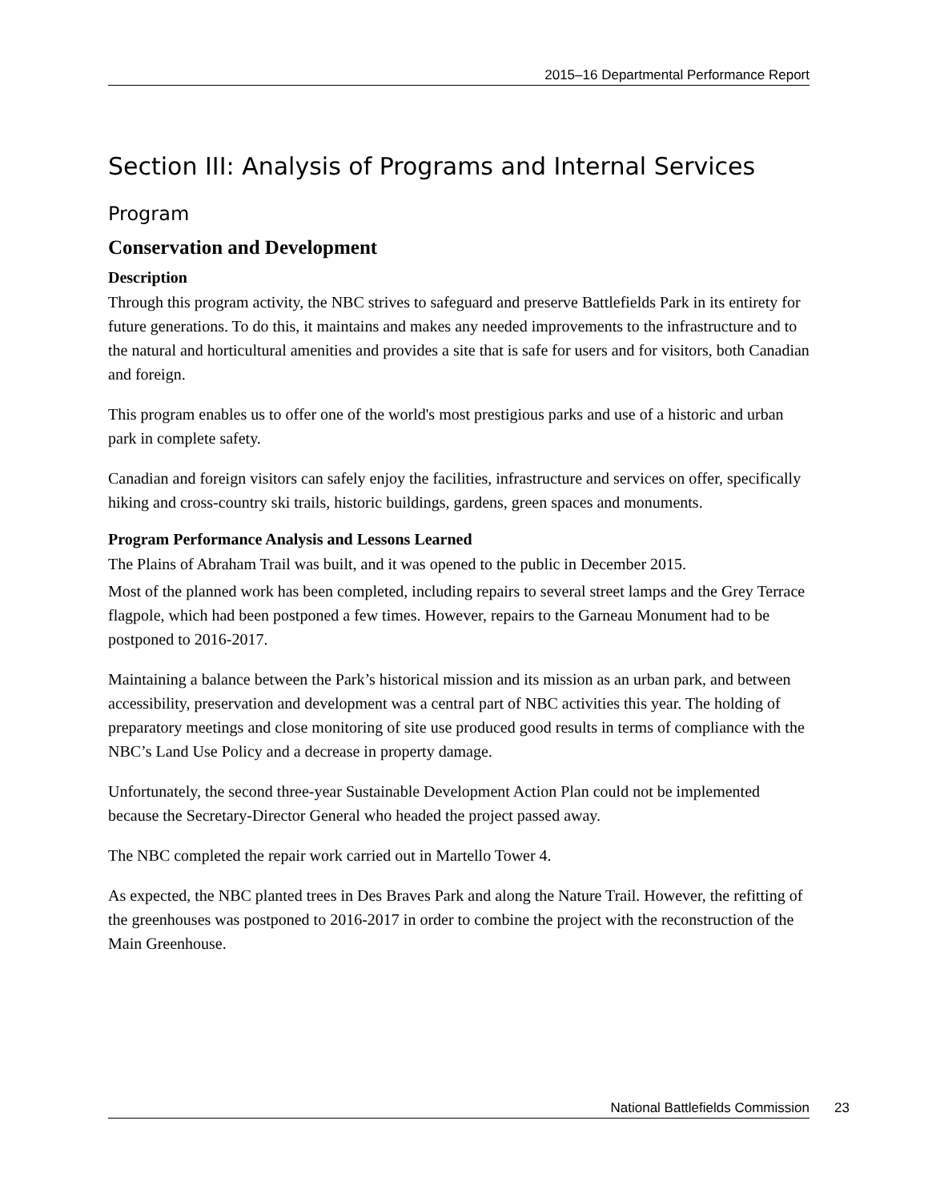2015–16 Departmental Performance Report
Section III: Analysis of Programs and Internal Services
Program
Conservation and Development
Description
Through this program activity, the NBC strives to safeguard and preserve Battlefields Park in its entirety for future generations. To do this, it maintains and makes any needed improvements to the infrastructure and to the natural and horticultural amenities and provides a site that is safe for users and for visitors, both Canadian and foreign.
This program enables us to offer one of the world's most prestigious parks and use of a historic and urban park in complete safety.
Canadian and foreign visitors can safely enjoy the facilities, infrastructure and services on offer, specifically hiking and cross-country ski trails, historic buildings, gardens, green spaces and monuments.
Program Performance Analysis and Lessons Learned
The Plains of Abraham Trail was built, and it was opened to the public in December 2015.
Most of the planned work has been completed, including repairs to several street lamps and the Grey Terrace flagpole, which had been postponed a few times. However, repairs to the Garneau Monument had to be postponed to 2016-2017.
Maintaining a balance between the Park’s historical mission and its mission as an urban park, and between accessibility, preservation and development was a central part of NBC activities this year. The holding of preparatory meetings and close monitoring of site use produced good results in terms of compliance with the NBC’s Land Use Policy and a decrease in property damage.
Unfortunately, the second three-year Sustainable Development Action Plan could not be implemented because the Secretary-Director General who headed the project passed away.
The NBC completed the repair work carried out in Martello Tower 4.
As expected, the NBC planted trees in Des Braves Park and along the Nature Trail. However, the refitting of the greenhouses was postponed to 2016-2017 in order to combine the project with the reconstruction of the Main Greenhouse.
National Battlefields Commission 23